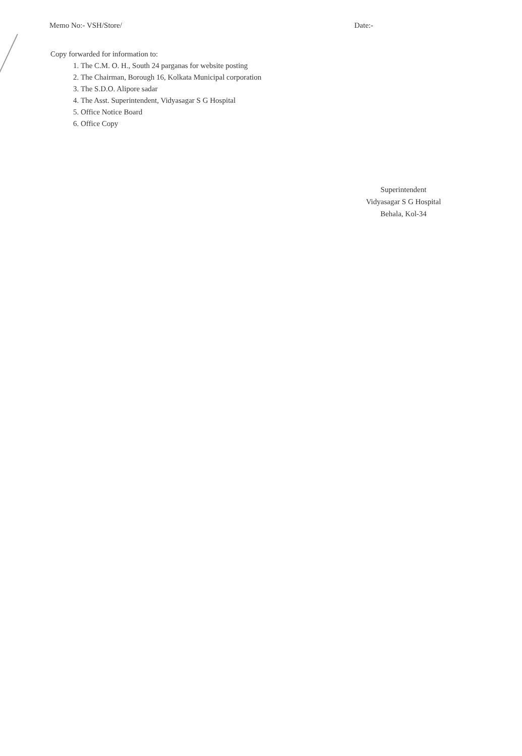Memo No:- VSH/Store/ Date:-
Copy forwarded for information to:
1. The C.M. O. H., South 24 parganas for website posting
2. The Chairman, Borough 16, Kolkata Municipal corporation
3. The S.D.O. Alipore sadar
4. The Asst. Superintendent, Vidyasagar S G Hospital
5. Office Notice Board
6. Office Copy
Superintendent
Vidyasagar S G Hospital
Behala, Kol-34